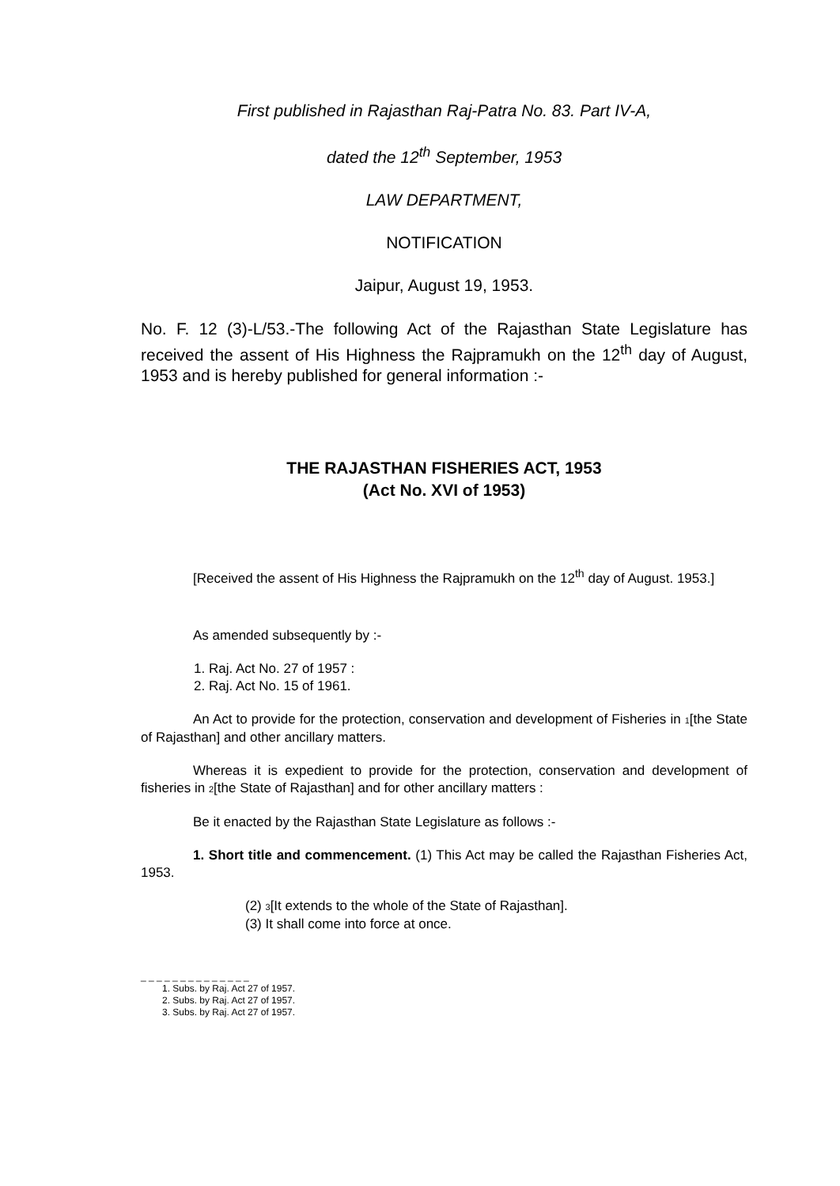First published in Rajasthan Raj-Patra No. 83. Part IV-A,
dated the 12<sup>th</sup> September, 1953
LAW DEPARTMENT,
NOTIFICATION
Jaipur, August 19, 1953.
No. F. 12 (3)-L/53.-The following Act of the Rajasthan State Legislature has received the assent of His Highness the Rajpramukh on the 12<sup>th</sup> day of August, 1953 and is hereby published for general information :-
THE RAJASTHAN FISHERIES ACT, 1953
(Act No. XVI of 1953)
[Received the assent of His Highness the Rajpramukh on the 12<sup>th</sup> day of August. 1953.]
As amended subsequently by :-
1. Raj. Act No. 27 of 1957 :
2. Raj. Act No. 15 of 1961.
An Act to provide for the protection, conservation and development of Fisheries in 1[the State of Rajasthan] and other ancillary matters.
Whereas it is expedient to provide for the protection, conservation and development of fisheries in 2[the State of Rajasthan] and for other ancillary matters :
Be it enacted by the Rajasthan State Legislature as follows :-
1. Short title and commencement. (1) This Act may be called the Rajasthan Fisheries Act, 1953.
(2) 3[It extends to the whole of the State of Rajasthan].
(3) It shall come into force at once.
_ _ _ _ _ _ _ _ _ _ _ _ _ _
1. Subs. by Raj. Act 27 of 1957.
2. Subs. by Raj. Act 27 of 1957.
3. Subs. by Raj. Act 27 of 1957.